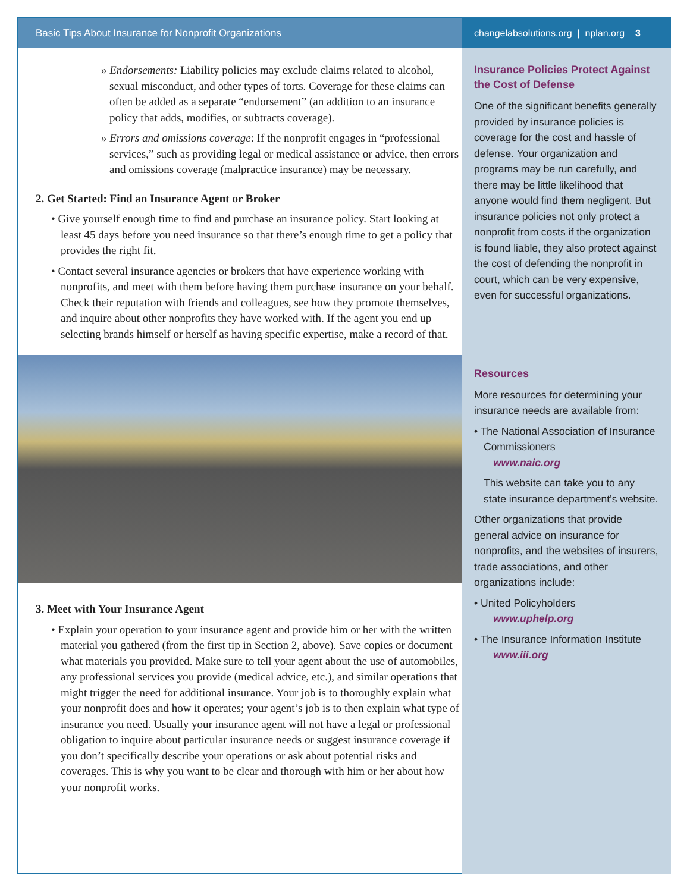Basic Tips About Insurance for Nonprofit Organizations
» Endorsements: Liability policies may exclude claims related to alcohol, sexual misconduct, and other types of torts. Coverage for these claims can often be added as a separate “endorsement” (an addition to an insurance policy that adds, modifies, or subtracts coverage).
» Errors and omissions coverage: If the nonprofit engages in “professional services,” such as providing legal or medical assistance or advice, then errors and omissions coverage (malpractice insurance) may be necessary.
2. Get Started: Find an Insurance Agent or Broker
• Give yourself enough time to find and purchase an insurance policy. Start looking at least 45 days before you need insurance so that there’s enough time to get a policy that provides the right fit.
• Contact several insurance agencies or brokers that have experience working with nonprofits, and meet with them before having them purchase insurance on your behalf. Check their reputation with friends and colleagues, see how they promote themselves, and inquire about other nonprofits they have worked with. If the agent you end up selecting brands himself or herself as having specific expertise, make a record of that.
3. Meet with Your Insurance Agent
• Explain your operation to your insurance agent and provide him or her with the written material you gathered (from the first tip in Section 2, above). Save copies or document what materials you provided. Make sure to tell your agent about the use of automobiles, any professional services you provide (medical advice, etc.), and similar operations that might trigger the need for additional insurance. Your job is to thoroughly explain what your nonprofit does and how it operates; your agent’s job is to then explain what type of insurance you need. Usually your insurance agent will not have a legal or professional obligation to inquire about particular insurance needs or suggest insurance coverage if you don’t specifically describe your operations or ask about potential risks and coverages. This is why you want to be clear and thorough with him or her about how your nonprofit works.
changelabsolutions.org | nplan.org 3
Insurance Policies Protect Against the Cost of Defense
One of the significant benefits generally provided by insurance policies is coverage for the cost and hassle of defense. Your organization and programs may be run carefully, and there may be little likelihood that anyone would find them negligent. But insurance policies not only protect a nonprofit from costs if the organization is found liable, they also protect against the cost of defending the nonprofit in court, which can be very expensive, even for successful organizations.
Resources
More resources for determining your insurance needs are available from:
• The National Association of Insurance Commissioners
www.naic.org
This website can take you to any state insurance department’s website.
Other organizations that provide general advice on insurance for nonprofits, and the websites of insurers, trade associations, and other organizations include:
• United Policyholders
www.uphelp.org
• The Insurance Information Institute
www.iii.org